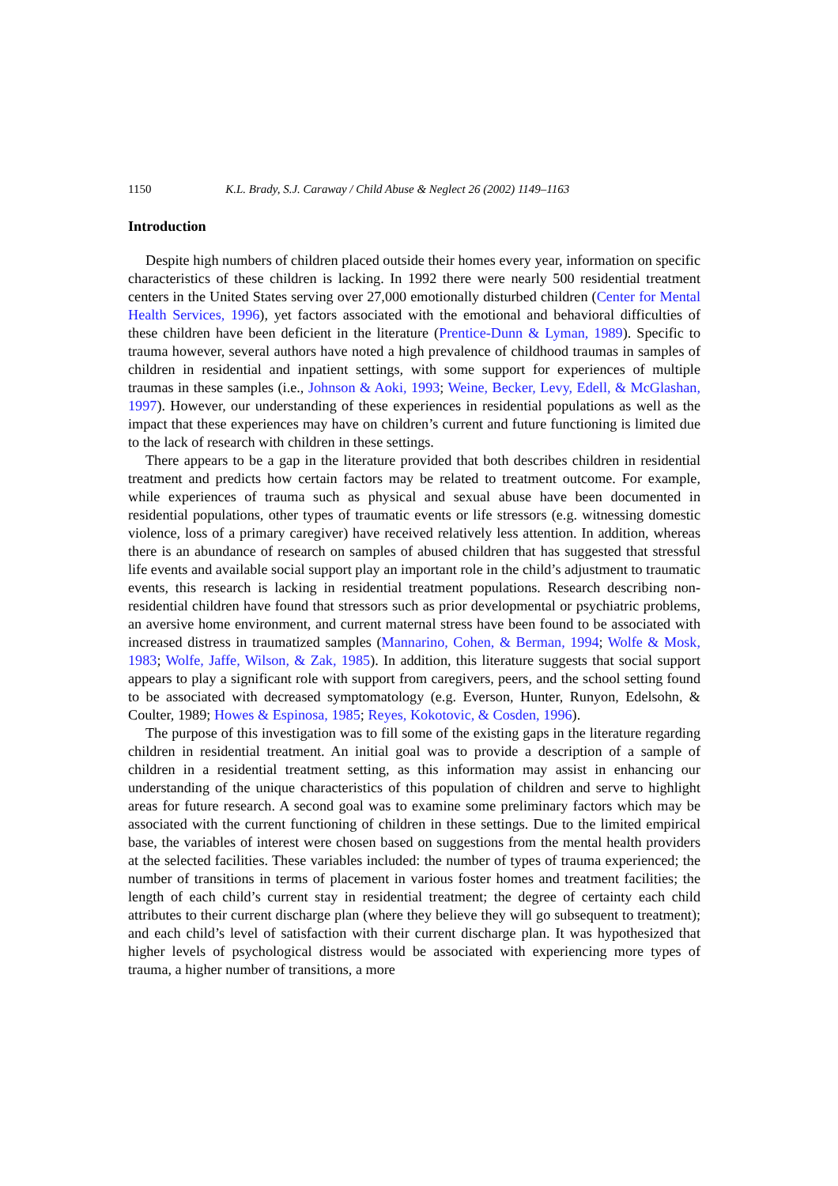1150 K.L. Brady, S.J. Caraway / Child Abuse & Neglect 26 (2002) 1149–1163
Introduction
Despite high numbers of children placed outside their homes every year, information on specific characteristics of these children is lacking. In 1992 there were nearly 500 residential treatment centers in the United States serving over 27,000 emotionally disturbed children (Center for Mental Health Services, 1996), yet factors associated with the emotional and behavioral difficulties of these children have been deficient in the literature (Prentice-Dunn & Lyman, 1989). Specific to trauma however, several authors have noted a high prevalence of childhood traumas in samples of children in residential and inpatient settings, with some support for experiences of multiple traumas in these samples (i.e., Johnson & Aoki, 1993; Weine, Becker, Levy, Edell, & McGlashan, 1997). However, our understanding of these experiences in residential populations as well as the impact that these experiences may have on children’s current and future functioning is limited due to the lack of research with children in these settings.
There appears to be a gap in the literature provided that both describes children in residential treatment and predicts how certain factors may be related to treatment outcome. For example, while experiences of trauma such as physical and sexual abuse have been documented in residential populations, other types of traumatic events or life stressors (e.g. witnessing domestic violence, loss of a primary caregiver) have received relatively less attention. In addition, whereas there is an abundance of research on samples of abused children that has suggested that stressful life events and available social support play an important role in the child’s adjustment to traumatic events, this research is lacking in residential treatment populations. Research describing non-residential children have found that stressors such as prior developmental or psychiatric problems, an aversive home environment, and current maternal stress have been found to be associated with increased distress in traumatized samples (Mannarino, Cohen, & Berman, 1994; Wolfe & Mosk, 1983; Wolfe, Jaffe, Wilson, & Zak, 1985). In addition, this literature suggests that social support appears to play a significant role with support from caregivers, peers, and the school setting found to be associated with decreased symptomatology (e.g. Everson, Hunter, Runyon, Edelsohn, & Coulter, 1989; Howes & Espinosa, 1985; Reyes, Kokotovic, & Cosden, 1996).
The purpose of this investigation was to fill some of the existing gaps in the literature regarding children in residential treatment. An initial goal was to provide a description of a sample of children in a residential treatment setting, as this information may assist in enhancing our understanding of the unique characteristics of this population of children and serve to highlight areas for future research. A second goal was to examine some preliminary factors which may be associated with the current functioning of children in these settings. Due to the limited empirical base, the variables of interest were chosen based on suggestions from the mental health providers at the selected facilities. These variables included: the number of types of trauma experienced; the number of transitions in terms of placement in various foster homes and treatment facilities; the length of each child’s current stay in residential treatment; the degree of certainty each child attributes to their current discharge plan (where they believe they will go subsequent to treatment); and each child’s level of satisfaction with their current discharge plan. It was hypothesized that higher levels of psychological distress would be associated with experiencing more types of trauma, a higher number of transitions, a more